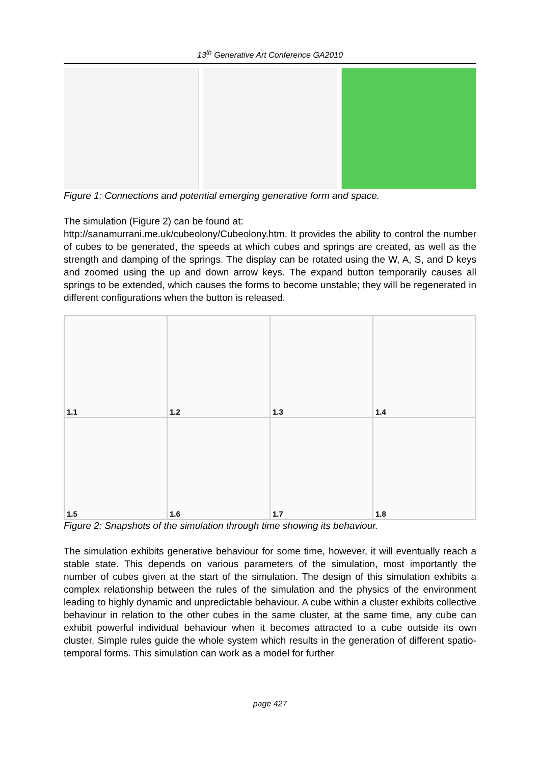13<sup>th</sup> Generative Art Conference GA2010
Figure 1: Connections and potential emerging generative form and space.
The simulation (Figure 2) can be found at:
http://sanamurrani.me.uk/cubeolony/Cubeolony.htm. It provides the ability to control the number of cubes to be generated, the speeds at which cubes and springs are created, as well as the strength and damping of the springs. The display can be rotated using the W, A, S, and D keys and zoomed using the up and down arrow keys. The expand button temporarily causes all springs to be extended, which causes the forms to become unstable; they will be regenerated in different configurations when the button is released.
1.1
1.2
1.3
1.4
1.5
1.6
1.7
1.8
Figure 2: Snapshots of the simulation through time showing its behaviour.
The simulation exhibits generative behaviour for some time, however, it will eventually reach a stable state. This depends on various parameters of the simulation, most importantly the number of cubes given at the start of the simulation. The design of this simulation exhibits a complex relationship between the rules of the simulation and the physics of the environment leading to highly dynamic and unpredictable behaviour. A cube within a cluster exhibits collective behaviour in relation to the other cubes in the same cluster, at the same time, any cube can exhibit powerful individual behaviour when it becomes attracted to a cube outside its own cluster. Simple rules guide the whole system which results in the generation of different spatio-temporal forms. This simulation can work as a model for further
page 427